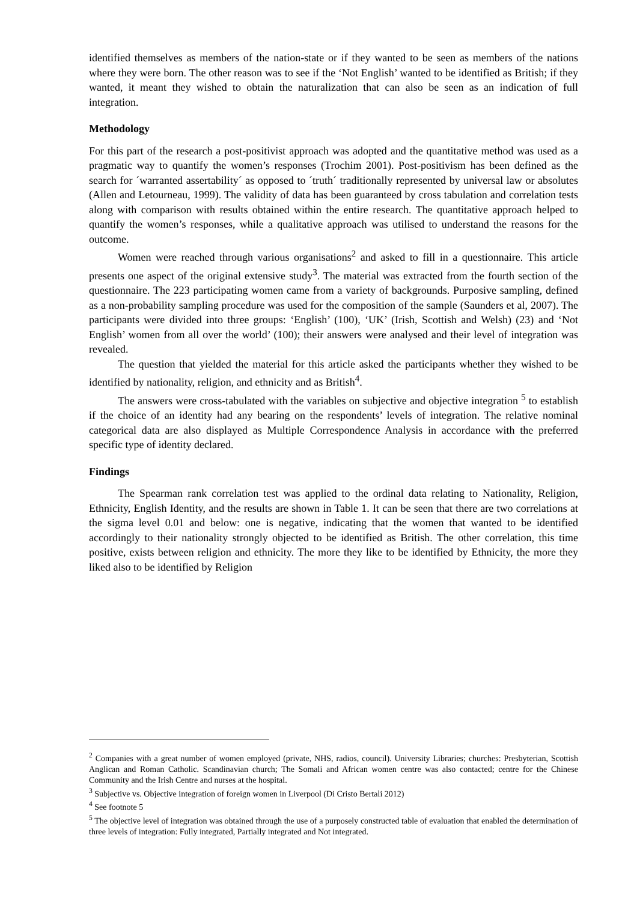identified themselves as members of the nation-state or if they wanted to be seen as members of the nations where they were born. The other reason was to see if the ‘Not English’ wanted to be identified as British; if they wanted, it meant they wished to obtain the naturalization that can also be seen as an indication of full integration.
Methodology
For this part of the research a post-positivist approach was adopted and the quantitative method was used as a pragmatic way to quantify the women’s responses (Trochim 2001). Post-positivism has been defined as the search for ´warranted assertability´ as opposed to ´truth´ traditionally represented by universal law or absolutes (Allen and Letourneau, 1999). The validity of data has been guaranteed by cross tabulation and correlation tests along with comparison with results obtained within the entire research. The quantitative approach helped to quantify the women’s responses, while a qualitative approach was utilised to understand the reasons for the outcome.
Women were reached through various organisations<sup>2</sup> and asked to fill in a questionnaire. This article presents one aspect of the original extensive study<sup>3</sup>. The material was extracted from the fourth section of the questionnaire. The 223 participating women came from a variety of backgrounds. Purposive sampling, defined as a non-probability sampling procedure was used for the composition of the sample (Saunders et al, 2007). The participants were divided into three groups: ‘English’ (100), ‘UK’ (Irish, Scottish and Welsh) (23) and ‘Not English’ women from all over the world’ (100); their answers were analysed and their level of integration was revealed.
The question that yielded the material for this article asked the participants whether they wished to be identified by nationality, religion, and ethnicity and as British<sup>4</sup>.
The answers were cross-tabulated with the variables on subjective and objective integration <sup>5</sup> to establish if the choice of an identity had any bearing on the respondents’ levels of integration. The relative nominal categorical data are also displayed as Multiple Correspondence Analysis in accordance with the preferred specific type of identity declared.
Findings
The Spearman rank correlation test was applied to the ordinal data relating to Nationality, Religion, Ethnicity, English Identity, and the results are shown in Table 1. It can be seen that there are two correlations at the sigma level 0.01 and below: one is negative, indicating that the women that wanted to be identified accordingly to their nationality strongly objected to be identified as British. The other correlation, this time positive, exists between religion and ethnicity. The more they like to be identified by Ethnicity, the more they liked also to be identified by Religion
<sup>2</sup> Companies with a great number of women employed (private, NHS, radios, council). University Libraries; churches: Presbyterian, Scottish Anglican and Roman Catholic. Scandinavian church; The Somali and African women centre was also contacted; centre for the Chinese Community and the Irish Centre and nurses at the hospital.
<sup>3</sup> Subjective vs. Objective integration of foreign women in Liverpool (Di Cristo Bertali 2012)
<sup>4</sup> See footnote 5
<sup>5</sup> The objective level of integration was obtained through the use of a purposely constructed table of evaluation that enabled the determination of three levels of integration: Fully integrated, Partially integrated and Not integrated.